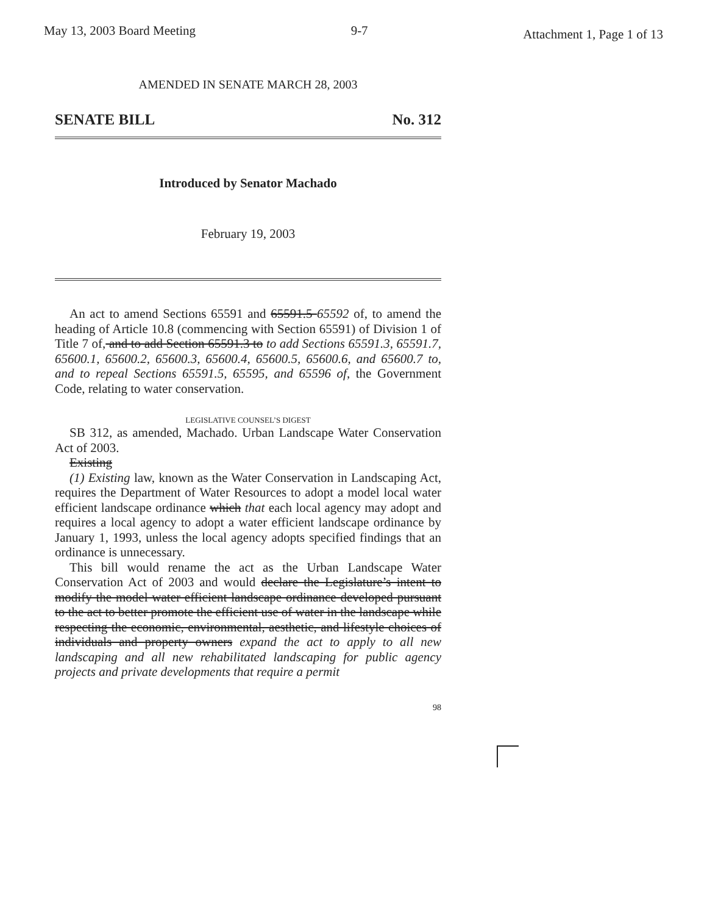May 13, 2003 Board Meeting 9-7 Attachment 1, Page 1 of 13
AMENDED IN SENATE MARCH 28, 2003
SENATE BILL No. 312
Introduced by Senator Machado
February 19, 2003
An act to amend Sections 65591 and 65591.5 65592 of, to amend the heading of Article 10.8 (commencing with Section 65591) of Division 1 of Title 7 of, and to add Section 65591.3 to to add Sections 65591.3, 65591.7, 65600.1, 65600.2, 65600.3, 65600.4, 65600.5, 65600.6, and 65600.7 to, and to repeal Sections 65591.5, 65595, and 65596 of, the Government Code, relating to water conservation.
LEGISLATIVE COUNSEL’S DIGEST
SB 312, as amended, Machado. Urban Landscape Water Conservation Act of 2003.
Existing
(1) Existing law, known as the Water Conservation in Landscaping Act, requires the Department of Water Resources to adopt a model local water efficient landscape ordinance which that each local agency may adopt and requires a local agency to adopt a water efficient landscape ordinance by January 1, 1993, unless the local agency adopts specified findings that an ordinance is unnecessary.
This bill would rename the act as the Urban Landscape Water Conservation Act of 2003 and would declare the Legislature’s intent to modify the model water efficient landscape ordinance developed pursuant to the act to better promote the efficient use of water in the landscape while respecting the economic, environmental, aesthetic, and lifestyle choices of individuals and property owners expand the act to apply to all new landscaping and all new rehabilitated landscaping for public agency projects and private developments that require a permit
98